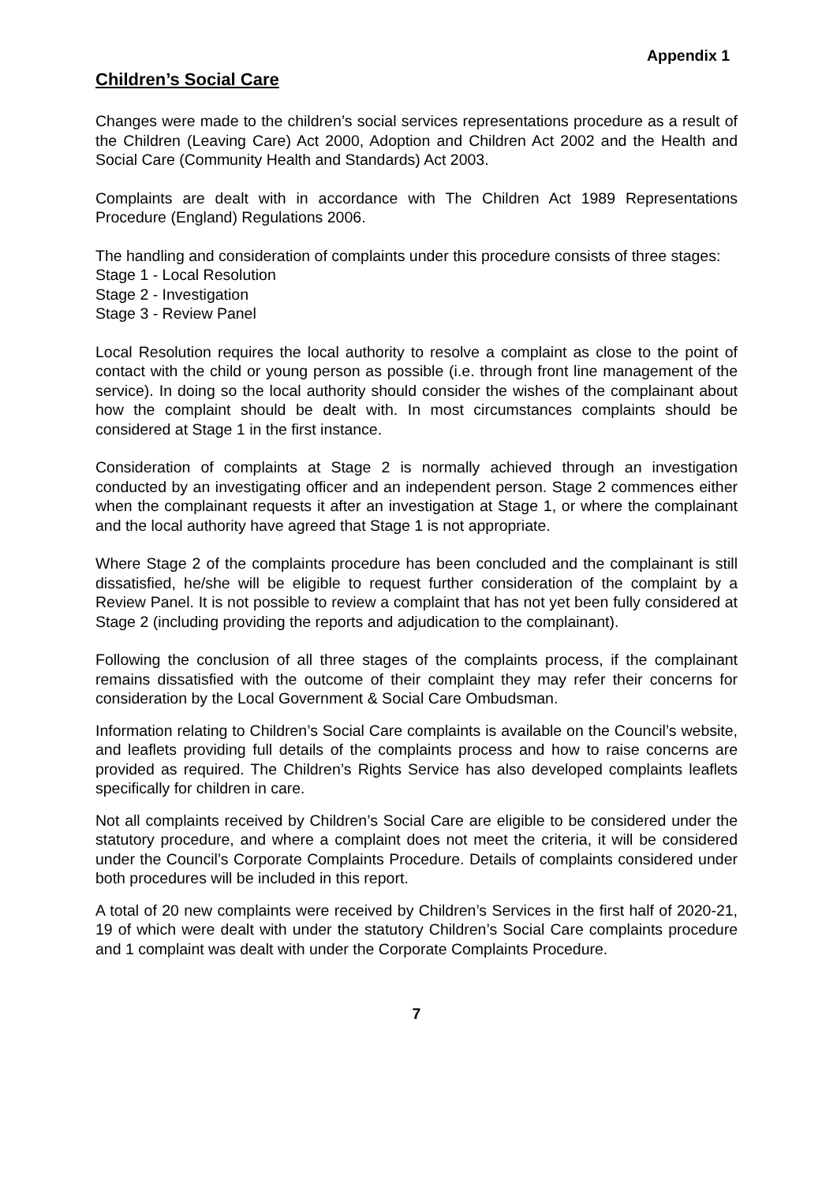Appendix 1
Children’s Social Care
Changes were made to the children’s social services representations procedure as a result of the Children (Leaving Care) Act 2000, Adoption and Children Act 2002 and the Health and Social Care (Community Health and Standards) Act 2003.
Complaints are dealt with in accordance with The Children Act 1989 Representations Procedure (England) Regulations 2006.
The handling and consideration of complaints under this procedure consists of three stages:
Stage 1 - Local Resolution
Stage 2 - Investigation
Stage 3 - Review Panel
Local Resolution requires the local authority to resolve a complaint as close to the point of contact with the child or young person as possible (i.e. through front line management of the service). In doing so the local authority should consider the wishes of the complainant about how the complaint should be dealt with. In most circumstances complaints should be considered at Stage 1 in the first instance.
Consideration of complaints at Stage 2 is normally achieved through an investigation conducted by an investigating officer and an independent person. Stage 2 commences either when the complainant requests it after an investigation at Stage 1, or where the complainant and the local authority have agreed that Stage 1 is not appropriate.
Where Stage 2 of the complaints procedure has been concluded and the complainant is still dissatisfied, he/she will be eligible to request further consideration of the complaint by a Review Panel. It is not possible to review a complaint that has not yet been fully considered at Stage 2 (including providing the reports and adjudication to the complainant).
Following the conclusion of all three stages of the complaints process, if the complainant remains dissatisfied with the outcome of their complaint they may refer their concerns for consideration by the Local Government & Social Care Ombudsman.
Information relating to Children’s Social Care complaints is available on the Council’s website, and leaflets providing full details of the complaints process and how to raise concerns are provided as required. The Children’s Rights Service has also developed complaints leaflets specifically for children in care.
Not all complaints received by Children’s Social Care are eligible to be considered under the statutory procedure, and where a complaint does not meet the criteria, it will be considered under the Council’s Corporate Complaints Procedure. Details of complaints considered under both procedures will be included in this report.
A total of 20 new complaints were received by Children’s Services in the first half of 2020-21, 19 of which were dealt with under the statutory Children’s Social Care complaints procedure and 1 complaint was dealt with under the Corporate Complaints Procedure.
7